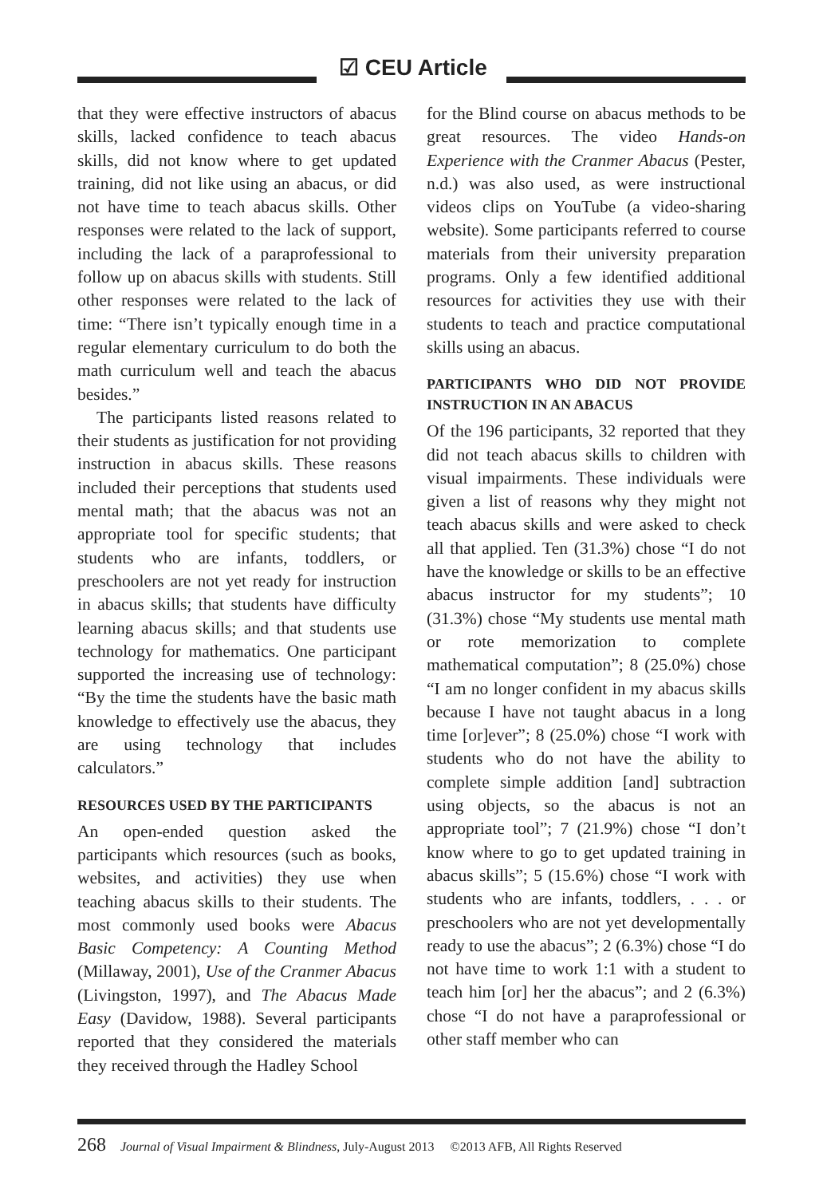☑ CEU Article
that they were effective instructors of abacus skills, lacked confidence to teach abacus skills, did not know where to get updated training, did not like using an abacus, or did not have time to teach abacus skills. Other responses were related to the lack of support, including the lack of a paraprofessional to follow up on abacus skills with students. Still other responses were related to the lack of time: “There isn’t typically enough time in a regular elementary curriculum to do both the math curriculum well and teach the abacus besides.”
The participants listed reasons related to their students as justification for not providing instruction in abacus skills. These reasons included their perceptions that students used mental math; that the abacus was not an appropriate tool for specific students; that students who are infants, toddlers, or preschoolers are not yet ready for instruction in abacus skills; that students have difficulty learning abacus skills; and that students use technology for mathematics. One participant supported the increasing use of technology: “By the time the students have the basic math knowledge to effectively use the abacus, they are using technology that includes calculators.”
RESOURCES USED BY THE PARTICIPANTS
An open-ended question asked the participants which resources (such as books, websites, and activities) they use when teaching abacus skills to their students. The most commonly used books were Abacus Basic Competency: A Counting Method (Millaway, 2001), Use of the Cranmer Abacus (Livingston, 1997), and The Abacus Made Easy (Davidow, 1988). Several participants reported that they considered the materials they received through the Hadley School
for the Blind course on abacus methods to be great resources. The video Hands-on Experience with the Cranmer Abacus (Pester, n.d.) was also used, as were instructional videos clips on YouTube (a video-sharing website). Some participants referred to course materials from their university preparation programs. Only a few identified additional resources for activities they use with their students to teach and practice computational skills using an abacus.
PARTICIPANTS WHO DID NOT PROVIDE INSTRUCTION IN AN ABACUS
Of the 196 participants, 32 reported that they did not teach abacus skills to children with visual impairments. These individuals were given a list of reasons why they might not teach abacus skills and were asked to check all that applied. Ten (31.3%) chose “I do not have the knowledge or skills to be an effective abacus instructor for my students”; 10 (31.3%) chose “My students use mental math or rote memorization to complete mathematical computation”; 8 (25.0%) chose “I am no longer confident in my abacus skills because I have not taught abacus in a long time [or]ever”; 8 (25.0%) chose “I work with students who do not have the ability to complete simple addition [and] subtraction using objects, so the abacus is not an appropriate tool”; 7 (21.9%) chose “I don’t know where to go to get updated training in abacus skills”; 5 (15.6%) chose “I work with students who are infants, toddlers, . . . or preschoolers who are not yet developmentally ready to use the abacus”; 2 (6.3%) chose “I do not have time to work 1:1 with a student to teach him [or] her the abacus”; and 2 (6.3%) chose “I do not have a paraprofessional or other staff member who can
268 Journal of Visual Impairment & Blindness, July-August 2013 ©2013 AFB, All Rights Reserved